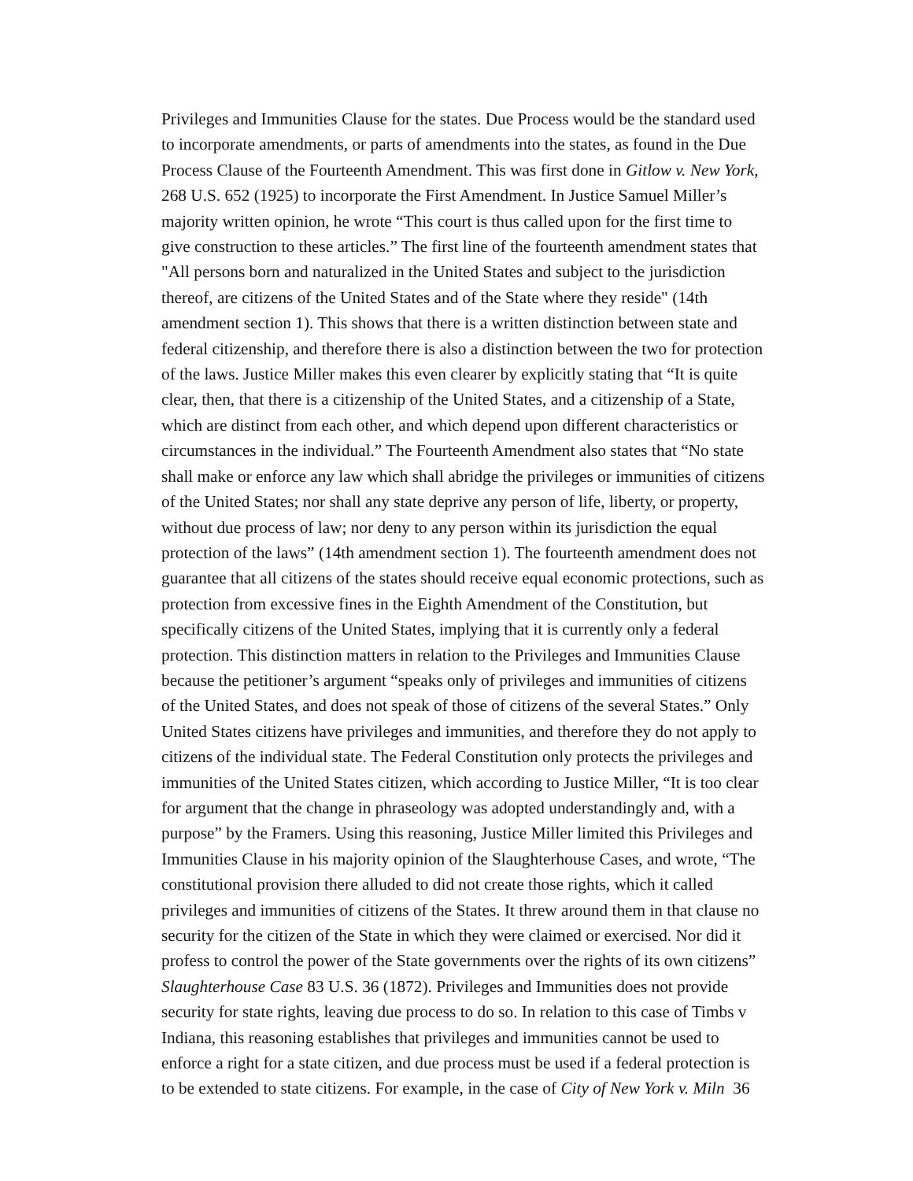Privileges and Immunities Clause for the states. Due Process would be the standard used
to incorporate amendments, or parts of amendments into the states, as found in the Due
Process Clause of the Fourteenth Amendment. This was first done in Gitlow v. New York,
268 U.S. 652 (1925) to incorporate the First Amendment. In Justice Samuel Miller’s
majority written opinion, he wrote “This court is thus called upon for the first time to
give construction to these articles.” The first line of the fourteenth amendment states that
"All persons born and naturalized in the United States and subject to the jurisdiction
thereof, are citizens of the United States and of the State where they reside" (14th
amendment section 1). This shows that there is a written distinction between state and
federal citizenship, and therefore there is also a distinction between the two for protection
of the laws. Justice Miller makes this even clearer by explicitly stating that “It is quite
clear, then, that there is a citizenship of the United States, and a citizenship of a State,
which are distinct from each other, and which depend upon different characteristics or
circumstances in the individual.” The Fourteenth Amendment also states that “No state
shall make or enforce any law which shall abridge the privileges or immunities of citizens
of the United States; nor shall any state deprive any person of life, liberty, or property,
without due process of law; nor deny to any person within its jurisdiction the equal
protection of the laws” (14th amendment section 1). The fourteenth amendment does not
guarantee that all citizens of the states should receive equal economic protections, such as
protection from excessive fines in the Eighth Amendment of the Constitution, but
specifically citizens of the United States, implying that it is currently only a federal
protection. This distinction matters in relation to the Privileges and Immunities Clause
because the petitioner’s argument “speaks only of privileges and immunities of citizens
of the United States, and does not speak of those of citizens of the several States.” Only
United States citizens have privileges and immunities, and therefore they do not apply to
citizens of the individual state. The Federal Constitution only protects the privileges and
immunities of the United States citizen, which according to Justice Miller, “It is too clear
for argument that the change in phraseology was adopted understandingly and, with a
purpose” by the Framers. Using this reasoning, Justice Miller limited this Privileges and
Immunities Clause in his majority opinion of the Slaughterhouse Cases, and wrote, “The
constitutional provision there alluded to did not create those rights, which it called
privileges and immunities of citizens of the States. It threw around them in that clause no
security for the citizen of the State in which they were claimed or exercised. Nor did it
profess to control the power of the State governments over the rights of its own citizens”
Slaughterhouse Case 83 U.S. 36 (1872). Privileges and Immunities does not provide
security for state rights, leaving due process to do so. In relation to this case of Timbs v
Indiana, this reasoning establishes that privileges and immunities cannot be used to
enforce a right for a state citizen, and due process must be used if a federal protection is
to be extended to state citizens. For example, in the case of City of New York v. Miln 36